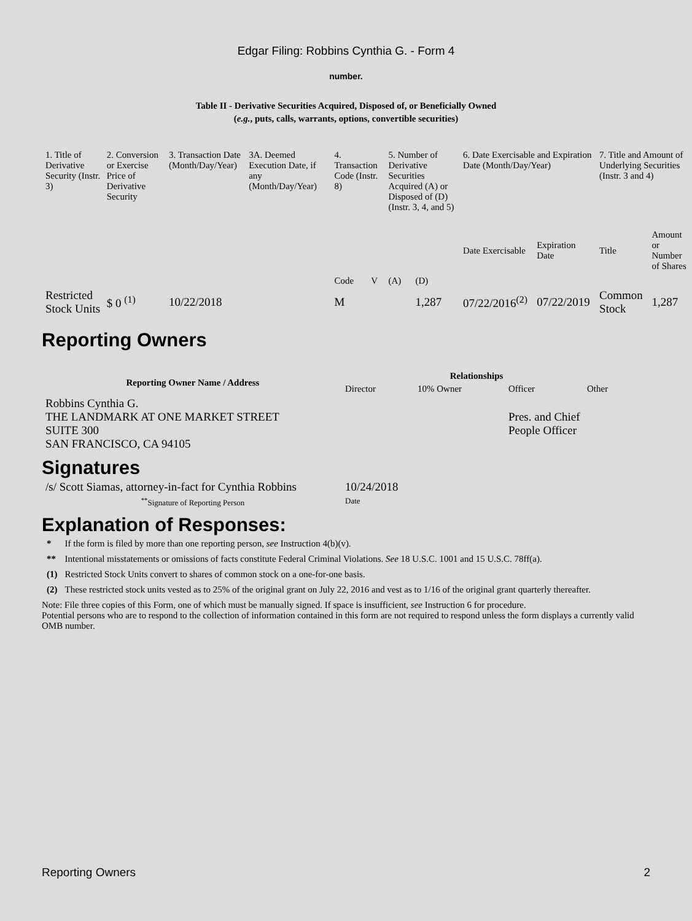Edgar Filing: Robbins Cynthia G. - Form 4
number.
Table II - Derivative Securities Acquired, Disposed of, or Beneficially Owned
(e.g., puts, calls, warrants, options, convertible securities)
| 1. Title of Derivative Security (Instr. 3) | 2. Conversion or Exercise Price of Derivative Security | 3. Transaction Date (Month/Day/Year) | 3A. Deemed Execution Date, if any (Month/Day/Year) | 4. Transaction Code (Instr. 8) | | 5. Number of Derivative Securities Acquired (A) or Disposed of (D) (Instr. 3, 4, and 5) | | 6. Date Exercisable and Expiration Date (Month/Day/Year) | | 7. Title and Amount of Underlying Securities (Instr. 3 and 4) | |
| --- | --- | --- | --- | --- | --- | --- | --- | --- | --- | --- | --- |
| | | | | Code | V | (A) | (D) | Date Exercisable | Expiration Date | Title | Amount or Number of Shares |
| Restricted Stock Units | $ 0 <sup>(1)</sup> | 10/22/2018 | | M | | | 1,287 | 07/22/2016<sup>(2)</sup> | 07/22/2019 | Common Stock | 1,287 |
Reporting Owners
| Reporting Owner Name / Address | Relationships | | | |
| --- | --- | --- | --- | --- |
| | Director | 10% Owner | Officer | Other |
| Robbins Cynthia G. THE LANDMARK AT ONE MARKET STREET SUITE 300 SAN FRANCISCO, CA 94105 | | | Pres. and Chief People Officer | |
Signatures
| /s/ Scott Siamas, attorney-in-fact for Cynthia Robbins | 10/24/2018 |
| <sup>**</sup> Signature of Reporting Person | Date |
Explanation of Responses:
| * | If the form is filed by more than one reporting person, see Instruction 4(b)(v). |
| ** | Intentional misstatements or omissions of facts constitute Federal Criminal Violations. See 18 U.S.C. 1001 and 15 U.S.C. 78ff(a). |
| (1) | Restricted Stock Units convert to shares of common stock on a one-for-one basis. |
| (2) | These restricted stock units vested as to 25% of the original grant on July 22, 2016 and vest as to 1/16 of the original grant quarterly thereafter. |
Note: File three copies of this Form, one of which must be manually signed. If space is insufficient, see Instruction 6 for procedure.
Potential persons who are to respond to the collection of information contained in this form are not required to respond unless the form displays a currently valid OMB number.
Reporting Owners 2